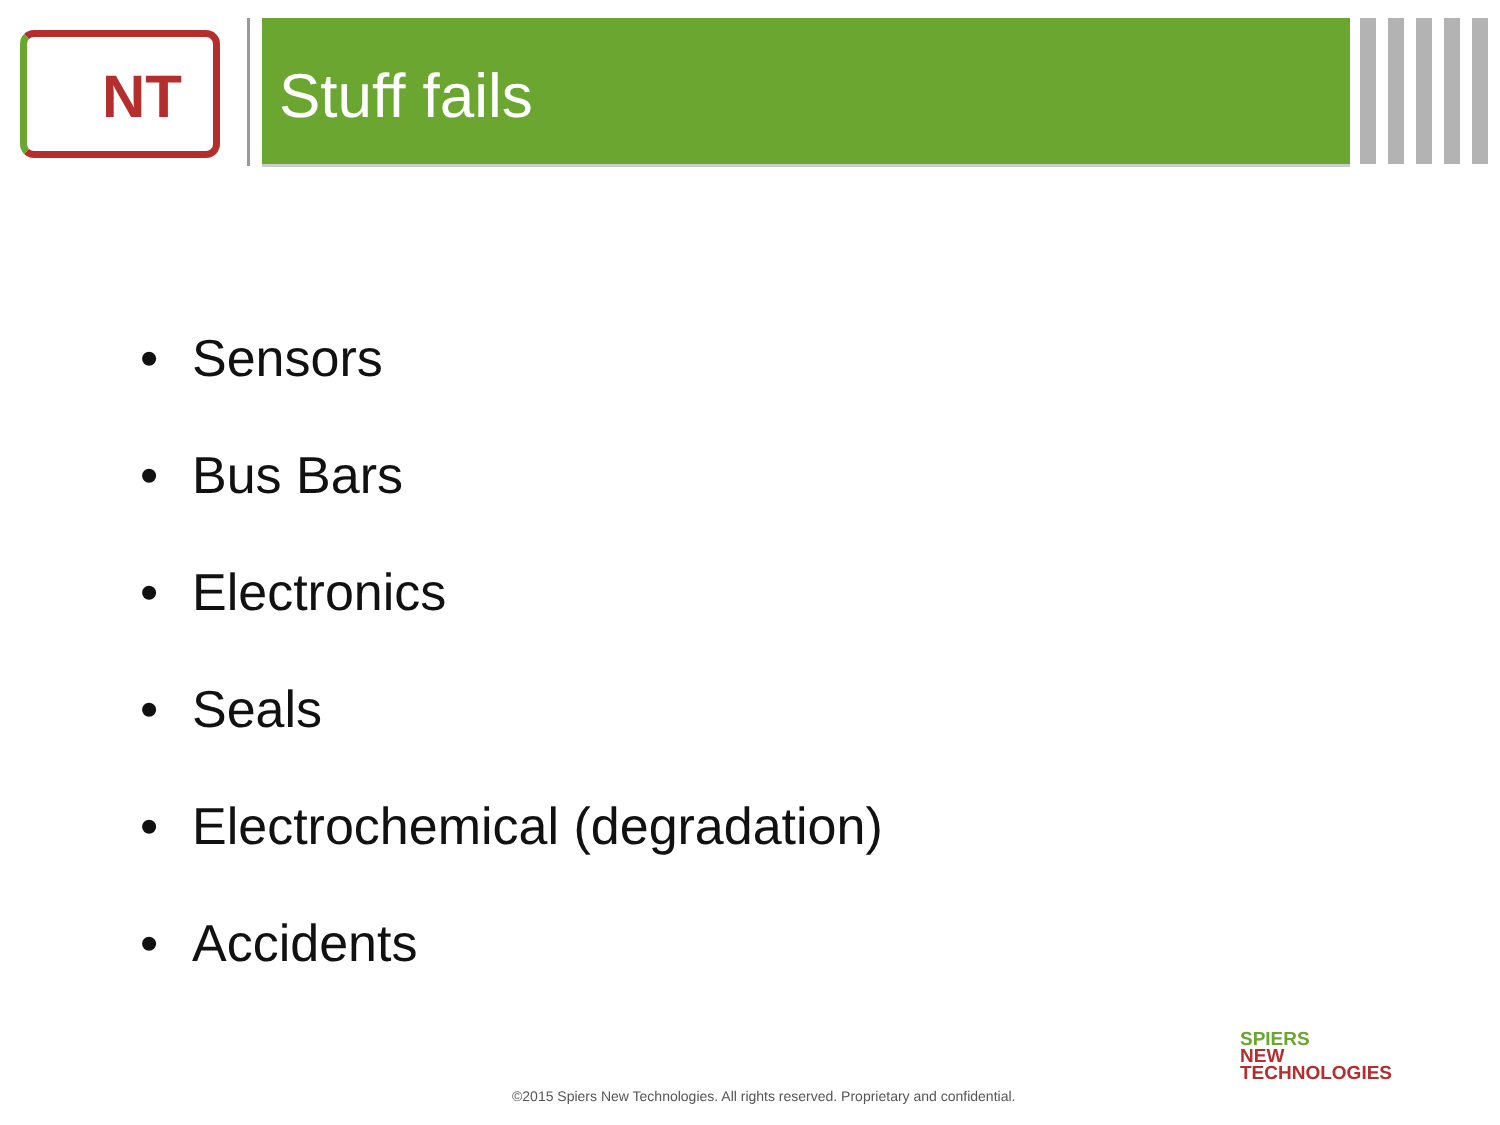NT
Stuff fails
• Sensors
• Bus Bars
• Electronics
• Seals
• Electrochemical (degradation)
• Accidents
SPIERS
NEW
TECHNOLOGIES
©2015 Spiers New Technologies. All rights reserved. Proprietary and confidential.